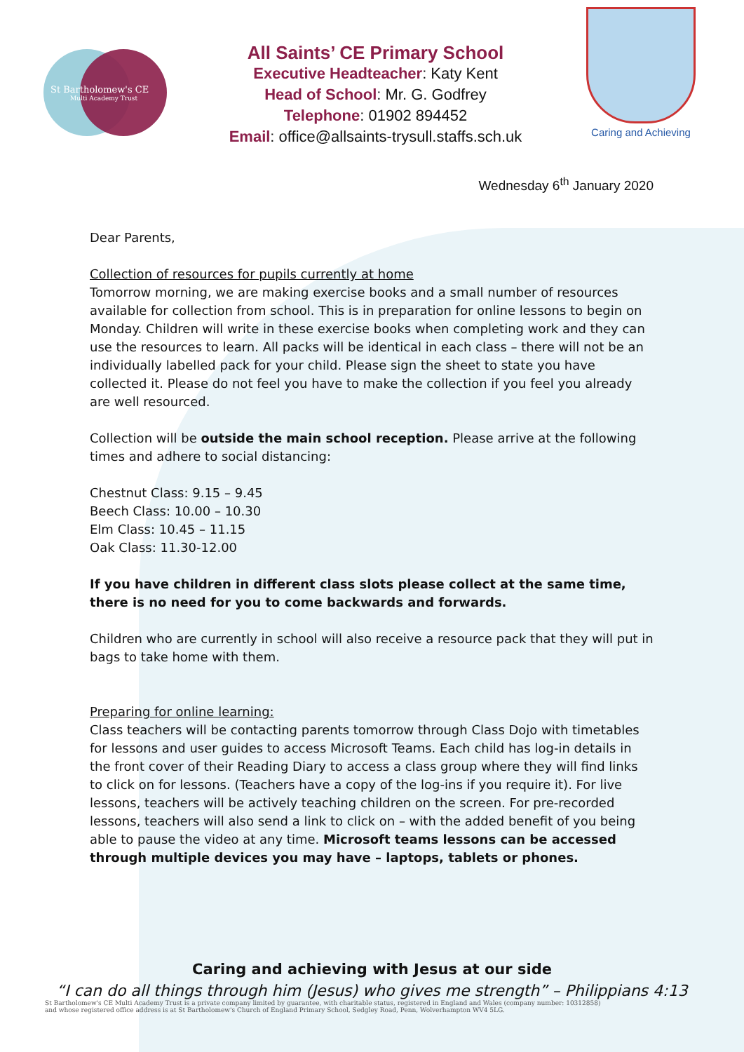St Bartholomew's CE
Multi Academy Trust
All Saints’ CE Primary School
Executive Headteacher: Katy Kent
Head of School: Mr. G. Godfrey
Telephone: 01902 894452
Email: office@allsaints-trysull.staffs.sch.uk
Caring and Achieving
Wednesday 6<sup>th</sup> January 2020
Dear Parents,
Collection of resources for pupils currently at home
Tomorrow morning, we are making exercise books and a small number of resources available for collection from school. This is in preparation for online lessons to begin on Monday. Children will write in these exercise books when completing work and they can use the resources to learn. All packs will be identical in each class – there will not be an individually labelled pack for your child. Please sign the sheet to state you have collected it. Please do not feel you have to make the collection if you feel you already are well resourced.
Collection will be outside the main school reception. Please arrive at the following times and adhere to social distancing:
Chestnut Class: 9.15 – 9.45
Beech Class: 10.00 – 10.30
Elm Class: 10.45 – 11.15
Oak Class: 11.30-12.00
If you have children in different class slots please collect at the same time, there is no need for you to come backwards and forwards.
Children who are currently in school will also receive a resource pack that they will put in bags to take home with them.
Preparing for online learning:
Class teachers will be contacting parents tomorrow through Class Dojo with timetables for lessons and user guides to access Microsoft Teams. Each child has log-in details in the front cover of their Reading Diary to access a class group where they will find links to click on for lessons. (Teachers have a copy of the log-ins if you require it). For live lessons, teachers will be actively teaching children on the screen. For pre-recorded lessons, teachers will also send a link to click on – with the added benefit of you being able to pause the video at any time. Microsoft teams lessons can be accessed through multiple devices you may have – laptops, tablets or phones.
Caring and achieving with Jesus at our side
“I can do all things through him (Jesus) who gives me strength” – Philippians 4:13
St Bartholomew's CE Multi Academy Trust is a private company limited by guarantee, with charitable status, registered in England and Wales (company number: 10312858)
and whose registered office address is at St Bartholomew's Church of England Primary School, Sedgley Road, Penn, Wolverhampton WV4 5LG.